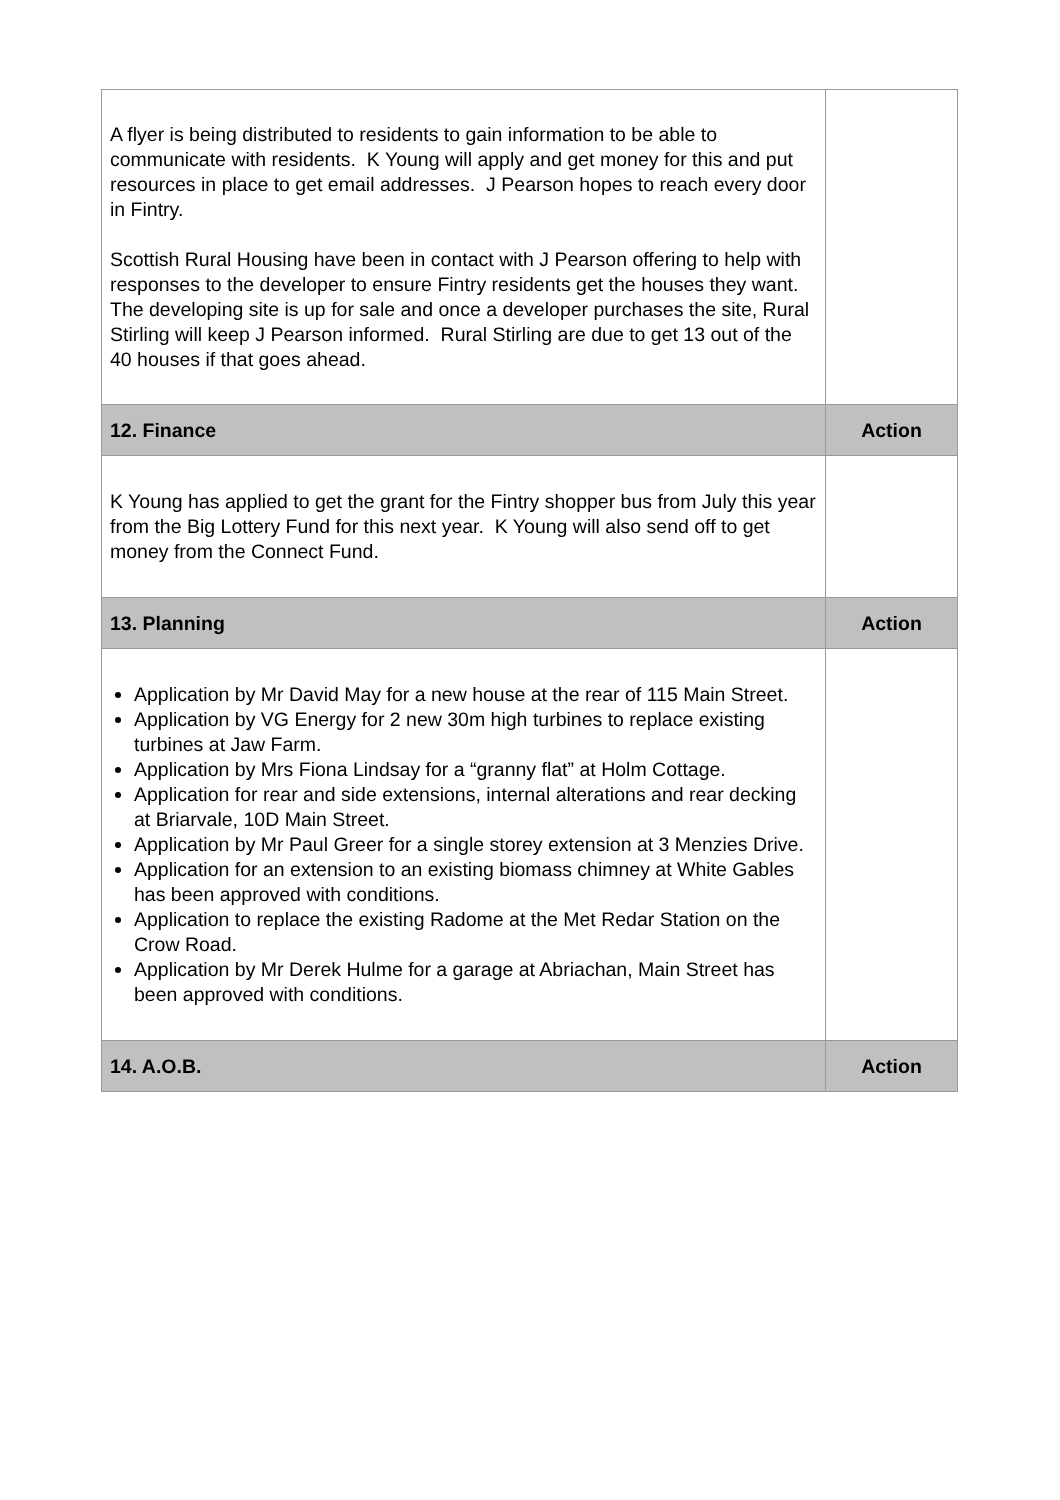| A flyer is being distributed to residents to gain information to be able to communicate with residents. K Young will apply and get money for this and put resources in place to get email addresses. J Pearson hopes to reach every door in Fintry. Scottish Rural Housing have been in contact with J Pearson offering to help with responses to the developer to ensure Fintry residents get the houses they want. The developing site is up for sale and once a developer purchases the site, Rural Stirling will keep J Pearson informed. Rural Stirling are due to get 13 out of the 40 houses if that goes ahead. | |
| 12. Finance | Action |
| K Young has applied to get the grant for the Fintry shopper bus from July this year from the Big Lottery Fund for this next year. K Young will also send off to get money from the Connect Fund. | |
| 13. Planning | Action |
| Application by Mr David May for a new house at the rear of 115 Main Street. Application by VG Energy for 2 new 30m high turbines to replace existing turbines at Jaw Farm. Application by Mrs Fiona Lindsay for a “granny flat” at Holm Cottage. Application for rear and side extensions, internal alterations and rear decking at Briarvale, 10D Main Street. Application by Mr Paul Greer for a single storey extension at 3 Menzies Drive. Application for an extension to an existing biomass chimney at White Gables has been approved with conditions. Application to replace the existing Radome at the Met Redar Station on the Crow Road. Application by Mr Derek Hulme for a garage at Abriachan, Main Street has been approved with conditions. | |
| 14. A.O.B. | Action |